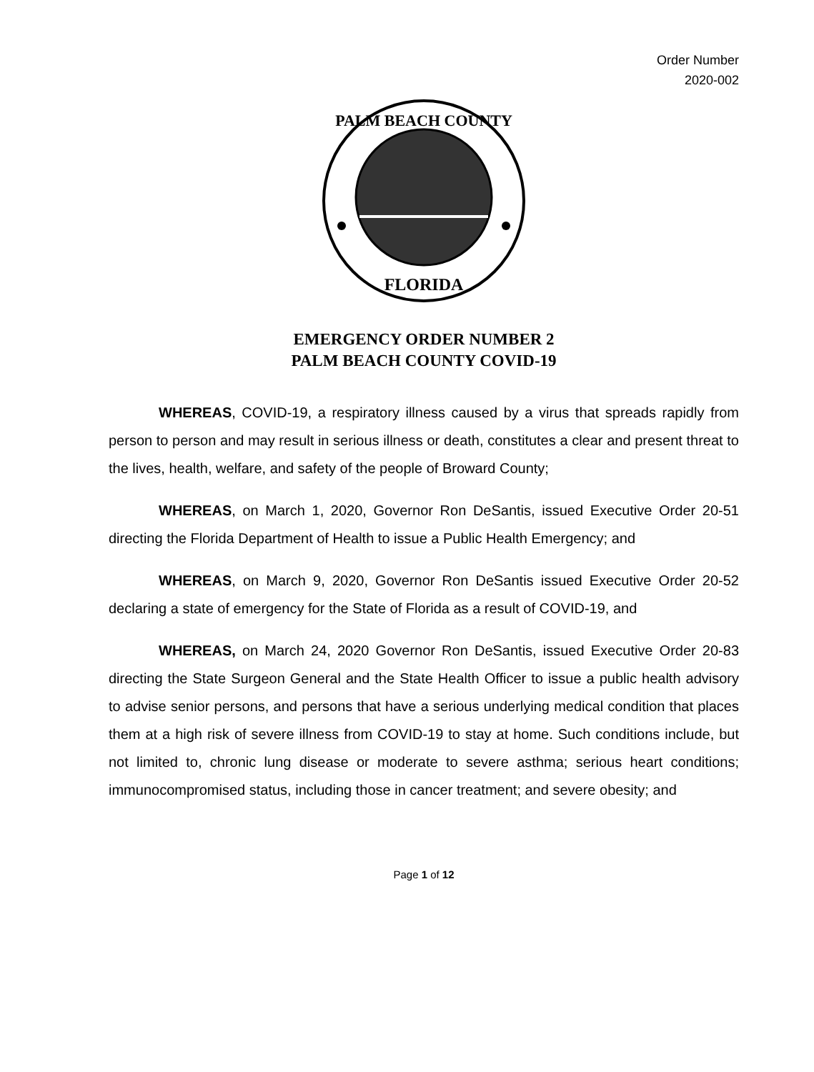Order Number
2020-002
PALM BEACH COUNTY
FLORIDA
EMERGENCY ORDER NUMBER 2
PALM BEACH COUNTY COVID-19
WHEREAS, COVID-19, a respiratory illness caused by a virus that spreads rapidly from person to person and may result in serious illness or death, constitutes a clear and present threat to the lives, health, welfare, and safety of the people of Broward County;
WHEREAS, on March 1, 2020, Governor Ron DeSantis, issued Executive Order 20-51 directing the Florida Department of Health to issue a Public Health Emergency; and
WHEREAS, on March 9, 2020, Governor Ron DeSantis issued Executive Order 20-52 declaring a state of emergency for the State of Florida as a result of COVID-19, and
WHEREAS, on March 24, 2020 Governor Ron DeSantis, issued Executive Order 20-83 directing the State Surgeon General and the State Health Officer to issue a public health advisory to advise senior persons, and persons that have a serious underlying medical condition that places them at a high risk of severe illness from COVID-19 to stay at home. Such conditions include, but not limited to, chronic lung disease or moderate to severe asthma; serious heart conditions; immunocompromised status, including those in cancer treatment; and severe obesity; and
Page 1 of 12